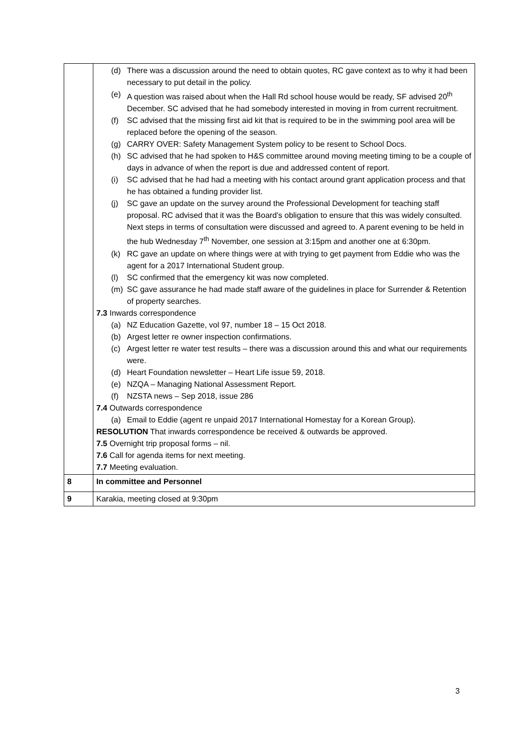| | (d) There was a discussion around the need to obtain quotes, RC gave context as to why it had been necessary to put detail in the policy. (e) A question was raised about when the Hall Rd school house would be ready, SF advised 20<sup>th</sup> December. SC advised that he had somebody interested in moving in from current recruitment. (f) SC advised that the missing first aid kit that is required to be in the swimming pool area will be replaced before the opening of the season. (g) CARRY OVER: Safety Management System policy to be resent to School Docs. (h) SC advised that he had spoken to H&S committee around moving meeting timing to be a couple of days in advance of when the report is due and addressed content of report. (i) SC advised that he had had a meeting with his contact around grant application process and that he has obtained a funding provider list. (j) SC gave an update on the survey around the Professional Development for teaching staff proposal. RC advised that it was the Board’s obligation to ensure that this was widely consulted. Next steps in terms of consultation were discussed and agreed to. A parent evening to be held in the hub Wednesday 7<sup>th</sup> November, one session at 3:15pm and another one at 6:30pm. (k) RC gave an update on where things were at with trying to get payment from Eddie who was the agent for a 2017 International Student group. (l) SC confirmed that the emergency kit was now completed. (m) SC gave assurance he had made staff aware of the guidelines in place for Surrender & Retention of property searches. 7.3 Inwards correspondence (a) NZ Education Gazette, vol 97, number 18 – 15 Oct 2018. (b) Argest letter re owner inspection confirmations. (c) Argest letter re water test results – there was a discussion around this and what our requirements were. (d) Heart Foundation newsletter – Heart Life issue 59, 2018. (e) NZQA – Managing National Assessment Report. (f) NZSTA news – Sep 2018, issue 286 7.4 Outwards correspondence (a) Email to Eddie (agent re unpaid 2017 International Homestay for a Korean Group). RESOLUTION That inwards correspondence be received & outwards be approved. 7.5 Overnight trip proposal forms – nil. 7.6 Call for agenda items for next meeting. 7.7 Meeting evaluation. |
| 8 | In committee and Personnel |
| 9 | Karakia, meeting closed at 9:30pm |
3